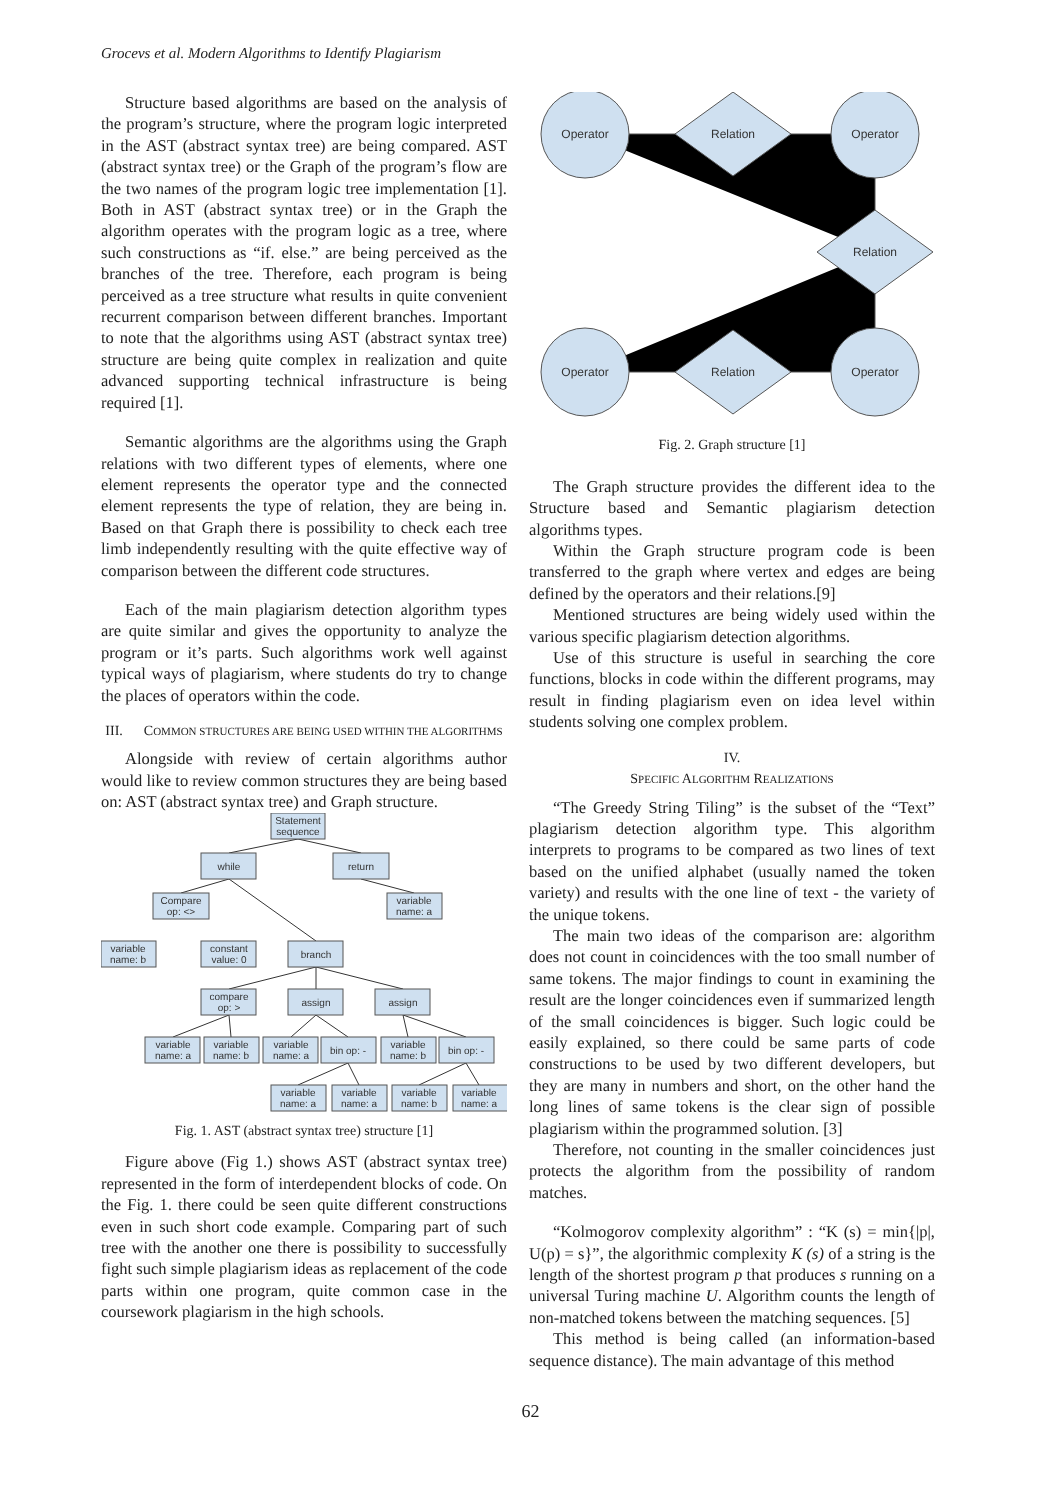Grocevs et al. Modern Algorithms to Identify Plagiarism
Structure based algorithms are based on the analysis of the program’s structure, where the program logic interpreted in the AST (abstract syntax tree) are being compared. AST (abstract syntax tree) or the Graph of the program’s flow are the two names of the program logic tree implementation [1]. Both in AST (abstract syntax tree) or in the Graph the algorithm operates with the program logic as a tree, where such constructions as “if. else.” are being perceived as the branches of the tree. Therefore, each program is being perceived as a tree structure what results in quite convenient recurrent comparison between different branches. Important to note that the algorithms using AST (abstract syntax tree) structure are being quite complex in realization and quite advanced supporting technical infrastructure is being required [1].
Semantic algorithms are the algorithms using the Graph relations with two different types of elements, where one element represents the operator type and the connected element represents the type of relation, they are being in. Based on that Graph there is possibility to check each tree limb independently resulting with the quite effective way of comparison between the different code structures.
Each of the main plagiarism detection algorithm types are quite similar and gives the opportunity to analyze the program or it’s parts. Such algorithms work well against typical ways of plagiarism, where students do try to change the places of operators within the code.
III. COMMON STRUCTURES ARE BEING USED WITHIN THE ALGORITHMS
Alongside with review of certain algorithms author would like to review common structures they are being based on: AST (abstract syntax tree) and Graph structure.
Statement
sequence
while
return
Compare
op: <>
variable
name: a
variable
name: b
constant
value: 0
branch
compare
op: >
assign
assign
variable
name: a
variable
name: b
variable
name: a
bin op: -
variable
name: b
bin op: -
variable
name: a
variable
name: a
variable
name: b
variable
name: a
Fig. 1. AST (abstract syntax tree) structure [1]
Figure above (Fig 1.) shows AST (abstract syntax tree) represented in the form of interdependent blocks of code. On the Fig. 1. there could be seen quite different constructions even in such short code example. Comparing part of such tree with the another one there is possibility to successfully fight such simple plagiarism ideas as replacement of the code parts within one program, quite common case in the coursework plagiarism in the high schools.
Operator
Relation
Operator
Relation
Operator
Relation
Operator
Fig. 2. Graph structure [1]
The Graph structure provides the different idea to the Structure based and Semantic plagiarism detection algorithms types.
Within the Graph structure program code is been transferred to the graph where vertex and edges are being defined by the operators and their relations.[9]
Mentioned structures are being widely used within the various specific plagiarism detection algorithms.
Use of this structure is useful in searching the core functions, blocks in code within the different programs, may result in finding plagiarism even on idea level within students solving one complex problem.
IV.
SPECIFIC ALGORITHM REALIZATIONS
“The Greedy String Tiling” is the subset of the “Text” plagiarism detection algorithm type. This algorithm interprets to programs to be compared as two lines of text based on the unified alphabet (usually named the token variety) and results with the one line of text - the variety of the unique tokens.
The main two ideas of the comparison are: algorithm does not count in coincidences with the too small number of same tokens. The major findings to count in examining the result are the longer coincidences even if summarized length of the small coincidences is bigger. Such logic could be easily explained, so there could be same parts of code constructions to be used by two different developers, but they are many in numbers and short, on the other hand the long lines of same tokens is the clear sign of possible plagiarism within the programmed solution. [3]
Therefore, not counting in the smaller coincidences just protects the algorithm from the possibility of random matches.
“Kolmogorov complexity algorithm” : “K (s) = min{|p|, U(p) = s}”, the algorithmic complexity K (s) of a string is the length of the shortest program p that produces s running on a universal Turing machine U. Algorithm counts the length of non-matched tokens between the matching sequences. [5]
This method is being called (an information-based sequence distance). The main advantage of this method
62